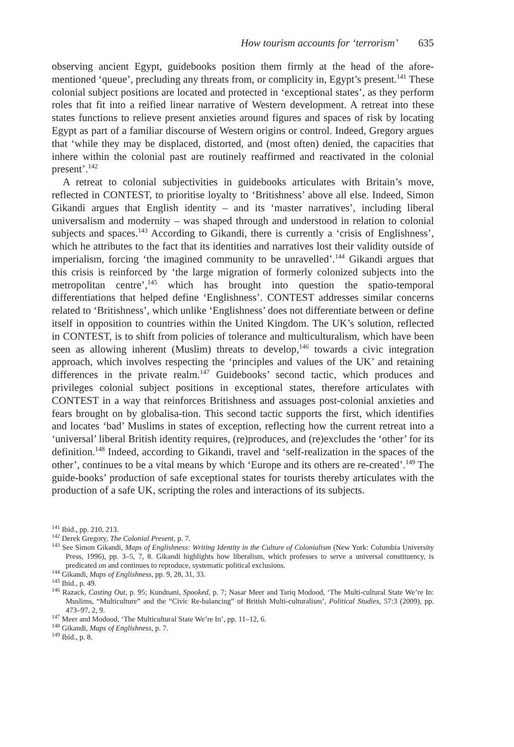How tourism accounts for ‘terrorism’ 635
observing ancient Egypt, guidebooks position them firmly at the head of the afore-mentioned ‘queue’, precluding any threats from, or complicity in, Egypt’s present.<sup>141</sup> These colonial subject positions are located and protected in ‘exceptional states’, as they perform roles that fit into a reified linear narrative of Western development. A retreat into these states functions to relieve present anxieties around figures and spaces of risk by locating Egypt as part of a familiar discourse of Western origins or control. Indeed, Gregory argues that ‘while they may be displaced, distorted, and (most often) denied, the capacities that inhere within the colonial past are routinely reaffirmed and reactivated in the colonial present’.<sup>142</sup>
A retreat to colonial subjectivities in guidebooks articulates with Britain’s move, reflected in CONTEST, to prioritise loyalty to ‘Britishness’ above all else. Indeed, Simon Gikandi argues that English identity – and its ‘master narratives’, including liberal universalism and modernity – was shaped through and understood in relation to colonial subjects and spaces.<sup>143</sup> According to Gikandi, there is currently a ‘crisis of Englishness’, which he attributes to the fact that its identities and narratives lost their validity outside of imperialism, forcing ‘the imagined community to be unravelled’.<sup>144</sup> Gikandi argues that this crisis is reinforced by ‘the large migration of formerly colonized subjects into the metropolitan centre’,<sup>145</sup> which has brought into question the spatio-temporal differentiations that helped define ‘Englishness’. CONTEST addresses similar concerns related to ‘Britishness’, which unlike ‘Englishness’ does not differentiate between or define itself in opposition to countries within the United Kingdom. The UK’s solution, reflected in CONTEST, is to shift from policies of tolerance and multiculturalism, which have been seen as allowing inherent (Muslim) threats to develop,<sup>146</sup> towards a civic integration approach, which involves respecting the ‘principles and values of the UK’ and retaining differences in the private realm.<sup>147</sup> Guidebooks’ second tactic, which produces and privileges colonial subject positions in exceptional states, therefore articulates with CONTEST in a way that reinforces Britishness and assuages post-colonial anxieties and fears brought on by globalisa-tion. This second tactic supports the first, which identifies and locates ‘bad’ Muslims in states of exception, reflecting how the current retreat into a ‘universal’ liberal British identity requires, (re)produces, and (re)excludes the ‘other’ for its definition.<sup>148</sup> Indeed, according to Gikandi, travel and ‘self-realization in the spaces of the other’, continues to be a vital means by which ‘Europe and its others are re-created’.<sup>149</sup> The guide-books’ production of safe exceptional states for tourists thereby articulates with the production of a safe UK, scripting the roles and interactions of its subjects.
<sup>141</sup> Ibid., pp. 210, 213.
<sup>142</sup> Derek Gregory, The Colonial Present, p. 7.
<sup>143</sup> See Simon Gikandi, Maps of Englishness: Writing Identity in the Culture of Colonialism (New York: Columbia University Press, 1996), pp. 3–5, 7, 8. Gikandi highlights how liberalism, which professes to serve a universal constituency, is predicated on and continues to reproduce, systematic political exclusions.
<sup>144</sup> Gikandi, Maps of Englishness, pp. 9, 28, 31, 33.
<sup>145</sup> Ibid., p. 49.
<sup>146</sup> Razack, Casting Out, p. 95; Kundnani, Spooked, p. 7; Nasar Meer and Tariq Modood, ‘The Multi-cultural State We’re In: Muslims, “Multiculture” and the “Civic Re-balancing” of British Multi-culturalism’, Political Studies, 57:3 (2009), pp. 473–97, 2, 9.
<sup>147</sup> Meer and Modood, ‘The Multicultural State We’re In’, pp. 11–12, 6.
<sup>148</sup> Gikandi, Maps of Englishness, p. 7.
<sup>149</sup> Ibid., p. 8.